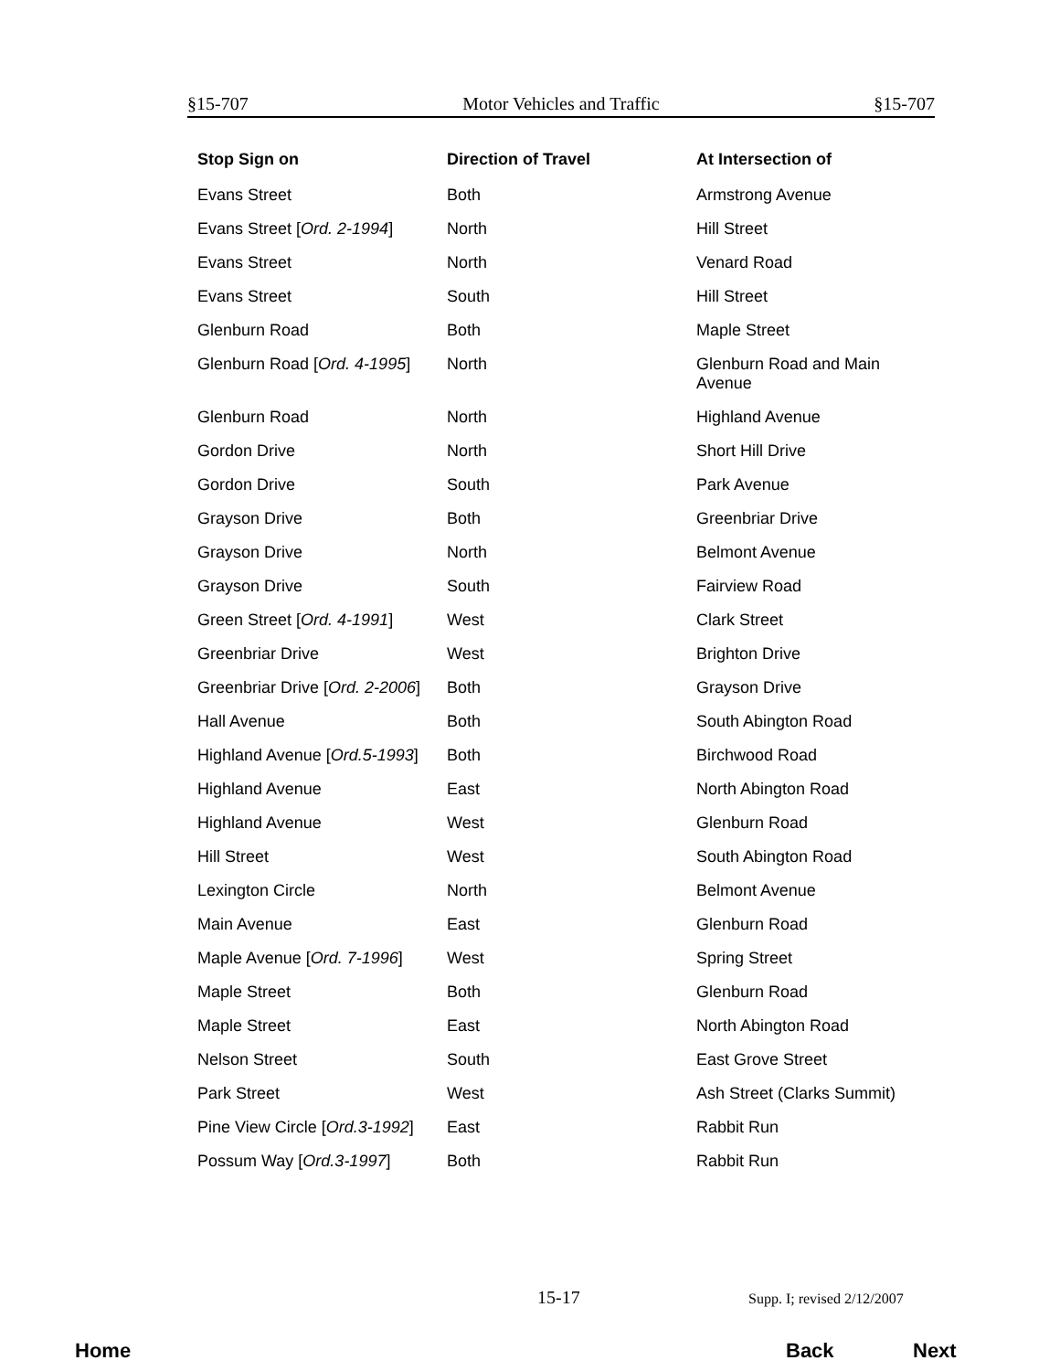§15-707 Motor Vehicles and Traffic §15-707
| Stop Sign on | Direction of Travel | At Intersection of |
| --- | --- | --- |
| Evans Street | Both | Armstrong Avenue |
| Evans Street [ Ord. 2-1994 ] | North | Hill Street |
| Evans Street | North | Venard Road |
| Evans Street | South | Hill Street |
| Glenburn Road | Both | Maple Street |
| Glenburn Road [ Ord. 4-1995 ] | North | Glenburn Road and Main Avenue |
| Glenburn Road | North | Highland Avenue |
| Gordon Drive | North | Short Hill Drive |
| Gordon Drive | South | Park Avenue |
| Grayson Drive | Both | Greenbriar Drive |
| Grayson Drive | North | Belmont Avenue |
| Grayson Drive | South | Fairview Road |
| Green Street [ Ord. 4-1991 ] | West | Clark Street |
| Greenbriar Drive | West | Brighton Drive |
| Greenbriar Drive [ Ord. 2-2006 ] | Both | Grayson Drive |
| Hall Avenue | Both | South Abington Road |
| Highland Avenue [ Ord.5-1993 ] | Both | Birchwood Road |
| Highland Avenue | East | North Abington Road |
| Highland Avenue | West | Glenburn Road |
| Hill Street | West | South Abington Road |
| Lexington Circle | North | Belmont Avenue |
| Main Avenue | East | Glenburn Road |
| Maple Avenue [ Ord. 7-1996 ] | West | Spring Street |
| Maple Street | Both | Glenburn Road |
| Maple Street | East | North Abington Road |
| Nelson Street | South | East Grove Street |
| Park Street | West | Ash Street (Clarks Summit) |
| Pine View Circle [ Ord.3-1992 ] | East | Rabbit Run |
| Possum Way [ Ord.3-1997 ] | Both | Rabbit Run |
15-17 Supp. I; revised 2/12/2007
Home Back Next